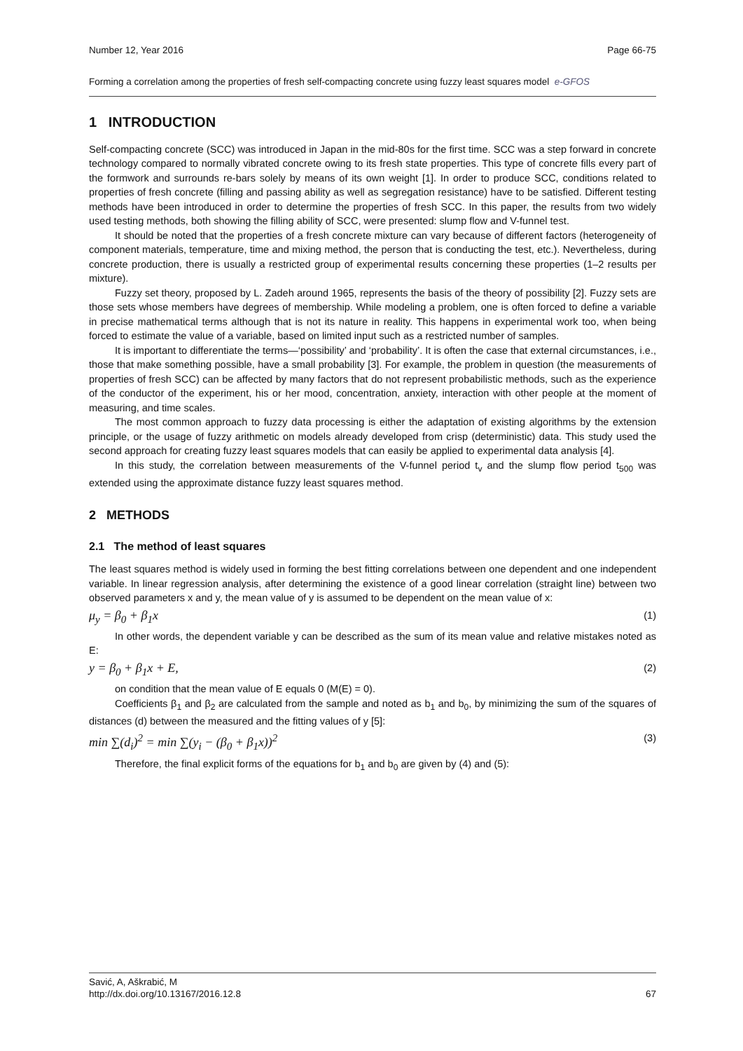Number 12, Year 2016 Page 66-75
Forming a correlation among the properties of fresh self-compacting concrete using fuzzy least squares model e-GFOS
1 INTRODUCTION
Self-compacting concrete (SCC) was introduced in Japan in the mid-80s for the first time. SCC was a step forward in concrete technology compared to normally vibrated concrete owing to its fresh state properties. This type of concrete fills every part of the formwork and surrounds re-bars solely by means of its own weight [1]. In order to produce SCC, conditions related to properties of fresh concrete (filling and passing ability as well as segregation resistance) have to be satisfied. Different testing methods have been introduced in order to determine the properties of fresh SCC. In this paper, the results from two widely used testing methods, both showing the filling ability of SCC, were presented: slump flow and V-funnel test.
It should be noted that the properties of a fresh concrete mixture can vary because of different factors (heterogeneity of component materials, temperature, time and mixing method, the person that is conducting the test, etc.). Nevertheless, during concrete production, there is usually a restricted group of experimental results concerning these properties (1–2 results per mixture).
Fuzzy set theory, proposed by L. Zadeh around 1965, represents the basis of the theory of possibility [2]. Fuzzy sets are those sets whose members have degrees of membership. While modeling a problem, one is often forced to define a variable in precise mathematical terms although that is not its nature in reality. This happens in experimental work too, when being forced to estimate the value of a variable, based on limited input such as a restricted number of samples.
It is important to differentiate the terms—‘possibility’ and ‘probability’. It is often the case that external circumstances, i.e., those that make something possible, have a small probability [3]. For example, the problem in question (the measurements of properties of fresh SCC) can be affected by many factors that do not represent probabilistic methods, such as the experience of the conductor of the experiment, his or her mood, concentration, anxiety, interaction with other people at the moment of measuring, and time scales.
The most common approach to fuzzy data processing is either the adaptation of existing algorithms by the extension principle, or the usage of fuzzy arithmetic on models already developed from crisp (deterministic) data. This study used the second approach for creating fuzzy least squares models that can easily be applied to experimental data analysis [4].
In this study, the correlation between measurements of the V-funnel period t<sub>v</sub> and the slump flow period t<sub>500</sub> was extended using the approximate distance fuzzy least squares method.
2 METHODS
2.1 The method of least squares
The least squares method is widely used in forming the best fitting correlations between one dependent and one independent variable. In linear regression analysis, after determining the existence of a good linear correlation (straight line) between two observed parameters x and y, the mean value of y is assumed to be dependent on the mean value of x:
μ<sub>y</sub> = β<sub>0</sub> + β<sub>1</sub>x (1)
In other words, the dependent variable y can be described as the sum of its mean value and relative mistakes noted as E:
y = β<sub>0</sub> + β<sub>1</sub>x + E, (2)
on condition that the mean value of E equals 0 (M(E) = 0).
Coefficients β<sub>1</sub> and β<sub>2</sub> are calculated from the sample and noted as b<sub>1</sub> and b<sub>0</sub>, by minimizing the sum of the squares of distances (d) between the measured and the fitting values of y [5]:
min ∑(d<sub>i</sub>)<sup>2</sup> = min ∑(y<sub>i</sub> − (β<sub>0</sub> + β<sub>1</sub>x))<sup>2</sup> (3)
Therefore, the final explicit forms of the equations for b<sub>1</sub> and b<sub>0</sub> are given by (4) and (5):
Savić, A, Aškrabić, M
http://dx.doi.org/10.13167/2016.12.8 67